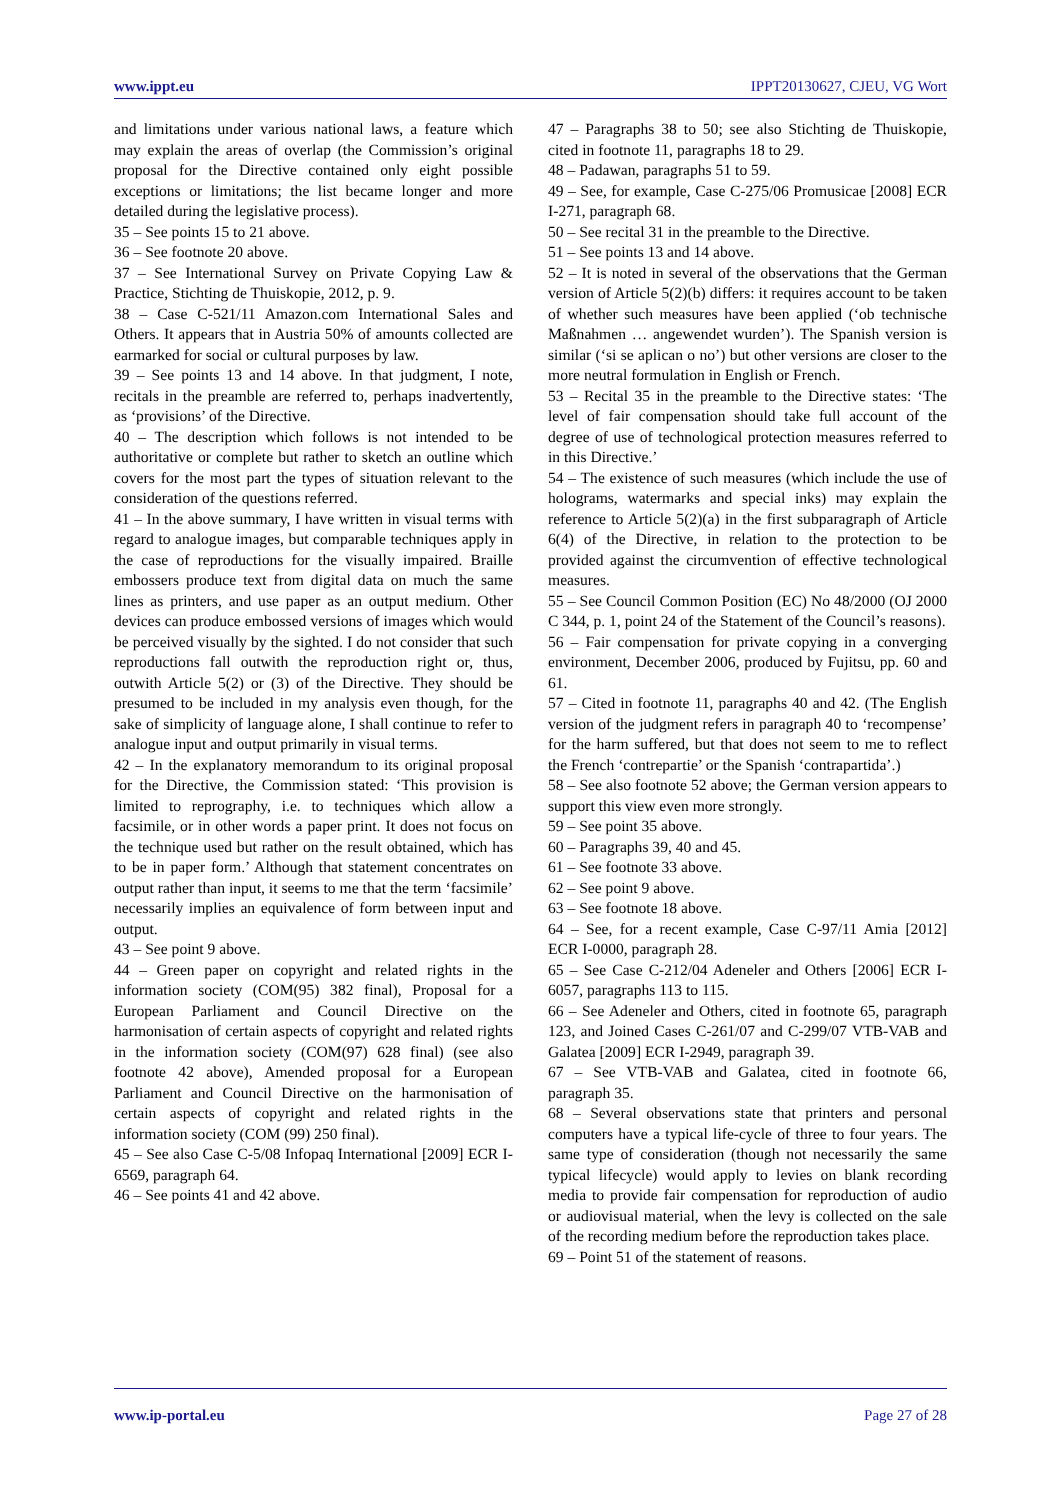www.ippt.eu IPPT20130627, CJEU, VG Wort
and limitations under various national laws, a feature which may explain the areas of overlap (the Commission’s original proposal for the Directive contained only eight possible exceptions or limitations; the list became longer and more detailed during the legislative process).
35 – See points 15 to 21 above.
36 – See footnote 20 above.
37 – See International Survey on Private Copying Law & Practice, Stichting de Thuiskopie, 2012, p. 9.
38 – Case C-521/11 Amazon.com International Sales and Others. It appears that in Austria 50% of amounts collected are earmarked for social or cultural purposes by law.
39 – See points 13 and 14 above. In that judgment, I note, recitals in the preamble are referred to, perhaps inadvertently, as ‘provisions’ of the Directive.
40 – The description which follows is not intended to be authoritative or complete but rather to sketch an outline which covers for the most part the types of situation relevant to the consideration of the questions referred.
41 – In the above summary, I have written in visual terms with regard to analogue images, but comparable techniques apply in the case of reproductions for the visually impaired. Braille embossers produce text from digital data on much the same lines as printers, and use paper as an output medium. Other devices can produce embossed versions of images which would be perceived visually by the sighted. I do not consider that such reproductions fall outwith the reproduction right or, thus, outwith Article 5(2) or (3) of the Directive. They should be presumed to be included in my analysis even though, for the sake of simplicity of language alone, I shall continue to refer to analogue input and output primarily in visual terms.
42 – In the explanatory memorandum to its original proposal for the Directive, the Commission stated: ‘This provision is limited to reprography, i.e. to techniques which allow a facsimile, or in other words a paper print. It does not focus on the technique used but rather on the result obtained, which has to be in paper form.’ Although that statement concentrates on output rather than input, it seems to me that the term ‘facsimile’ necessarily implies an equivalence of form between input and output.
43 – See point 9 above.
44 – Green paper on copyright and related rights in the information society (COM(95) 382 final), Proposal for a European Parliament and Council Directive on the harmonisation of certain aspects of copyright and related rights in the information society (COM(97) 628 final) (see also footnote 42 above), Amended proposal for a European Parliament and Council Directive on the harmonisation of certain aspects of copyright and related rights in the information society (COM (99) 250 final).
45 – See also Case C-5/08 Infopaq International [2009] ECR I-6569, paragraph 64.
46 – See points 41 and 42 above.
47 – Paragraphs 38 to 50; see also Stichting de Thuiskopie, cited in footnote 11, paragraphs 18 to 29.
48 – Padawan, paragraphs 51 to 59.
49 – See, for example, Case C-275/06 Promusicae [2008] ECR I-271, paragraph 68.
50 – See recital 31 in the preamble to the Directive.
51 – See points 13 and 14 above.
52 – It is noted in several of the observations that the German version of Article 5(2)(b) differs: it requires account to be taken of whether such measures have been applied (‘ob technische Maßnahmen … angewendet wurden’). The Spanish version is similar (‘si se aplican o no’) but other versions are closer to the more neutral formulation in English or French.
53 – Recital 35 in the preamble to the Directive states: ‘The level of fair compensation should take full account of the degree of use of technological protection measures referred to in this Directive.’
54 – The existence of such measures (which include the use of holograms, watermarks and special inks) may explain the reference to Article 5(2)(a) in the first subparagraph of Article 6(4) of the Directive, in relation to the protection to be provided against the circumvention of effective technological measures.
55 – See Council Common Position (EC) No 48/2000 (OJ 2000 C 344, p. 1, point 24 of the Statement of the Council’s reasons).
56 – Fair compensation for private copying in a converging environment, December 2006, produced by Fujitsu, pp. 60 and 61.
57 – Cited in footnote 11, paragraphs 40 and 42. (The English version of the judgment refers in paragraph 40 to ‘recompense’ for the harm suffered, but that does not seem to me to reflect the French ‘contrepartie’ or the Spanish ‘contrapartida’.)
58 – See also footnote 52 above; the German version appears to support this view even more strongly.
59 – See point 35 above.
60 – Paragraphs 39, 40 and 45.
61 – See footnote 33 above.
62 – See point 9 above.
63 – See footnote 18 above.
64 – See, for a recent example, Case C-97/11 Amia [2012] ECR I-0000, paragraph 28.
65 – See Case C-212/04 Adeneler and Others [2006] ECR I-6057, paragraphs 113 to 115.
66 – See Adeneler and Others, cited in footnote 65, paragraph 123, and Joined Cases C-261/07 and C-299/07 VTB-VAB and Galatea [2009] ECR I-2949, paragraph 39.
67 – See VTB-VAB and Galatea, cited in footnote 66, paragraph 35.
68 – Several observations state that printers and personal computers have a typical life-cycle of three to four years. The same type of consideration (though not necessarily the same typical lifecycle) would apply to levies on blank recording media to provide fair compensation for reproduction of audio or audiovisual material, when the levy is collected on the sale of the recording medium before the reproduction takes place.
69 – Point 51 of the statement of reasons.
www.ip-portal.eu Page 27 of 28